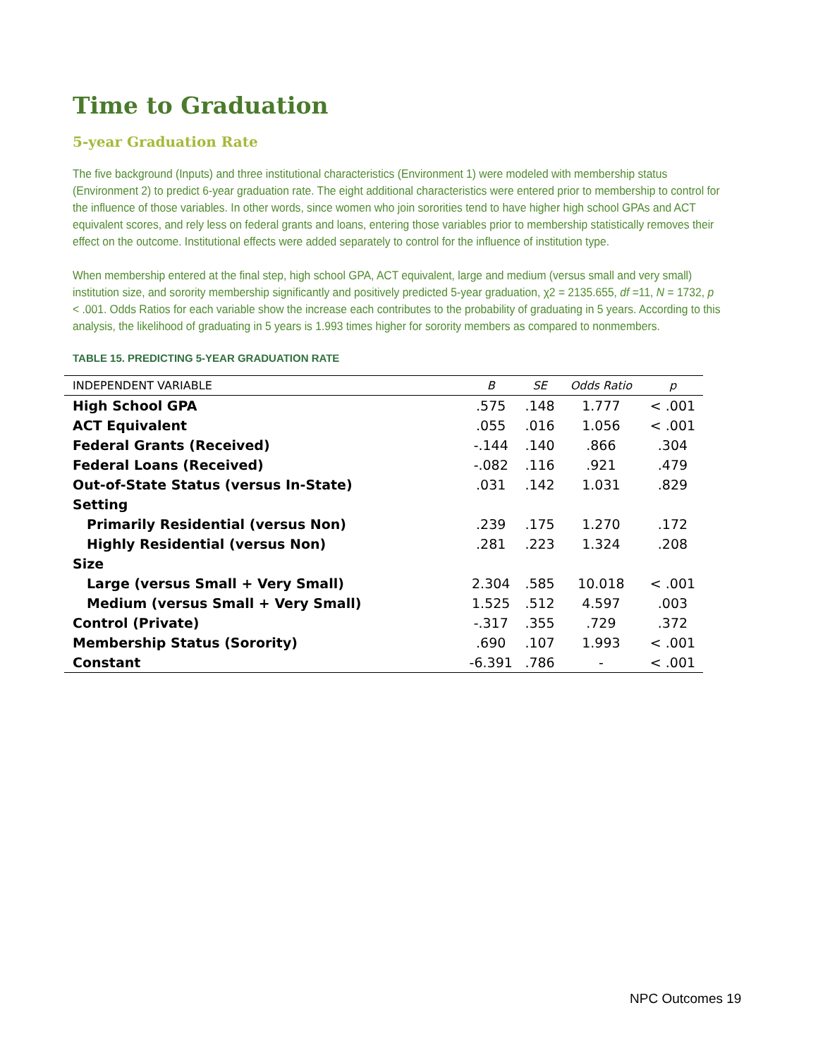Time to Graduation
5-year Graduation Rate
The five background (Inputs) and three institutional characteristics (Environment 1) were modeled with membership status (Environment 2) to predict 6-year graduation rate. The eight additional characteristics were entered prior to membership to control for the influence of those variables. In other words, since women who join sororities tend to have higher high school GPAs and ACT equivalent scores, and rely less on federal grants and loans, entering those variables prior to membership statistically removes their effect on the outcome. Institutional effects were added separately to control for the influence of institution type.
When membership entered at the final step, high school GPA, ACT equivalent, large and medium (versus small and very small) institution size, and sorority membership significantly and positively predicted 5-year graduation, χ2 = 2135.655, df =11, N = 1732, p < .001. Odds Ratios for each variable show the increase each contributes to the probability of graduating in 5 years. According to this analysis, the likelihood of graduating in 5 years is 1.993 times higher for sorority members as compared to nonmembers.
TABLE 15. PREDICTING 5-YEAR GRADUATION RATE
| INDEPENDENT VARIABLE | B | SE | Odds Ratio | p |
| --- | --- | --- | --- | --- |
| High School GPA | .575 | .148 | 1.777 | < .001 |
| ACT Equivalent | .055 | .016 | 1.056 | < .001 |
| Federal Grants (Received) | -.144 | .140 | .866 | .304 |
| Federal Loans (Received) | -.082 | .116 | .921 | .479 |
| Out-of-State Status (versus In-State) | .031 | .142 | 1.031 | .829 |
| Setting | | | | |
| Primarily Residential (versus Non) | .239 | .175 | 1.270 | .172 |
| Highly Residential (versus Non) | .281 | .223 | 1.324 | .208 |
| Size | | | | |
| Large (versus Small + Very Small) | 2.304 | .585 | 10.018 | < .001 |
| Medium (versus Small + Very Small) | 1.525 | .512 | 4.597 | .003 |
| Control (Private) | -.317 | .355 | .729 | .372 |
| Membership Status (Sorority) | .690 | .107 | 1.993 | < .001 |
| Constant | -6.391 | .786 | - | < .001 |
NPC Outcomes 19